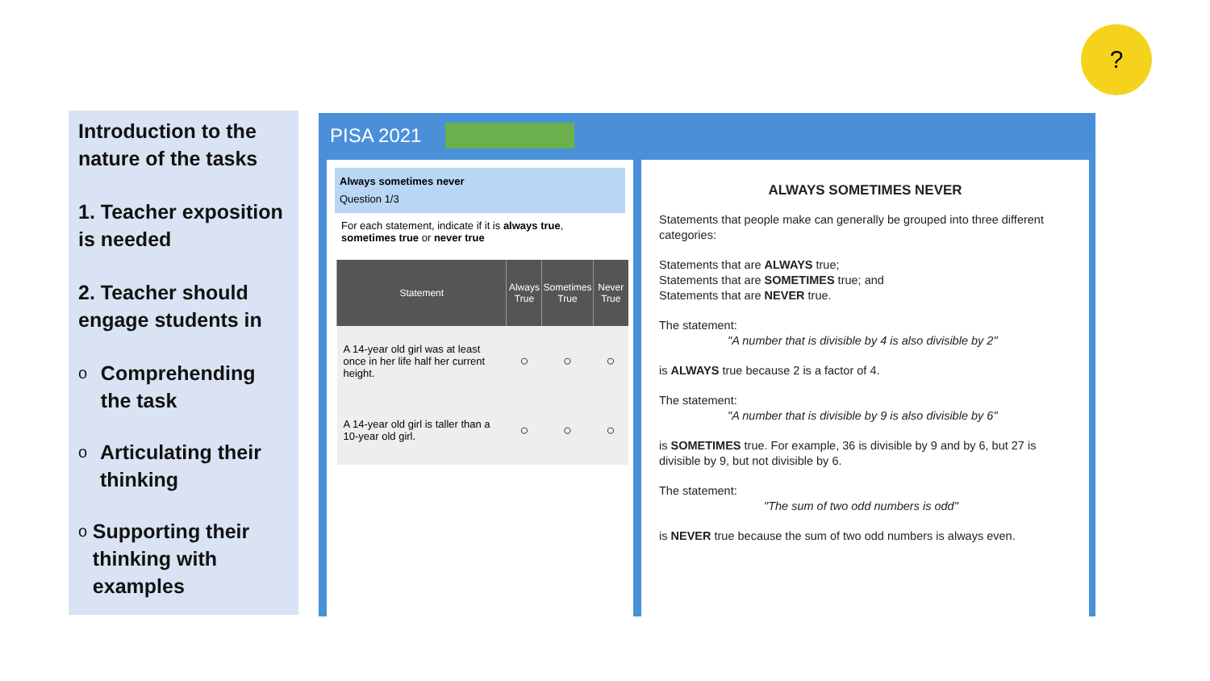Introduction to the nature of the tasks
1. Teacher exposition is needed
2. Teacher should engage students in
o
Comprehending the task
o
Articulating their thinking
o
Supporting their thinking with examples
?
PISA 2021
Always sometimes never
Question 1/3
For each statement, indicate if it is always true, sometimes true or never true
| Statement | Always True | Sometimes True | Never True |
| --- | --- | --- | --- |
| A 14-year old girl was at least once in her life half her current height. | ○ | ○ | ○ |
| A 14-year old girl is taller than a 10-year old girl. | ○ | ○ | ○ |
ALWAYS SOMETIMES NEVER
Statements that people make can generally be grouped into three different categories:
Statements that are ALWAYS true;
Statements that are SOMETIMES true; and
Statements that are NEVER true.
The statement:
"A number that is divisible by 4 is also divisible by 2"
is ALWAYS true because 2 is a factor of 4.
The statement:
"A number that is divisible by 9 is also divisible by 6"
is SOMETIMES true. For example, 36 is divisible by 9 and by 6, but 27 is divisible by 9, but not divisible by 6.
The statement:
"The sum of two odd numbers is odd"
is NEVER true because the sum of two odd numbers is always even.